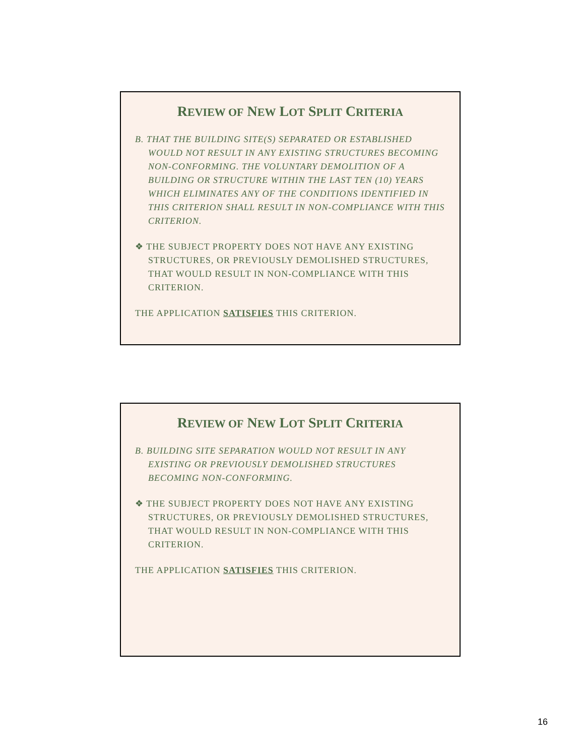REVIEW OF NEW LOT SPLIT CRITERIA
B. THAT THE BUILDING SITE(S) SEPARATED OR ESTABLISHED WOULD NOT RESULT IN ANY EXISTING STRUCTURES BECOMING NON-CONFORMING. THE VOLUNTARY DEMOLITION OF A BUILDING OR STRUCTURE WITHIN THE LAST TEN (10) YEARS WHICH ELIMINATES ANY OF THE CONDITIONS IDENTIFIED IN THIS CRITERION SHALL RESULT IN NON-COMPLIANCE WITH THIS CRITERION.
❖ THE SUBJECT PROPERTY DOES NOT HAVE ANY EXISTING STRUCTURES, OR PREVIOUSLY DEMOLISHED STRUCTURES, THAT WOULD RESULT IN NON-COMPLIANCE WITH THIS CRITERION.
THE APPLICATION SATISFIES THIS CRITERION.
REVIEW OF NEW LOT SPLIT CRITERIA
B. BUILDING SITE SEPARATION WOULD NOT RESULT IN ANY EXISTING OR PREVIOUSLY DEMOLISHED STRUCTURES BECOMING NON-CONFORMING.
❖ THE SUBJECT PROPERTY DOES NOT HAVE ANY EXISTING STRUCTURES, OR PREVIOUSLY DEMOLISHED STRUCTURES, THAT WOULD RESULT IN NON-COMPLIANCE WITH THIS CRITERION.
THE APPLICATION SATISFIES THIS CRITERION.
16